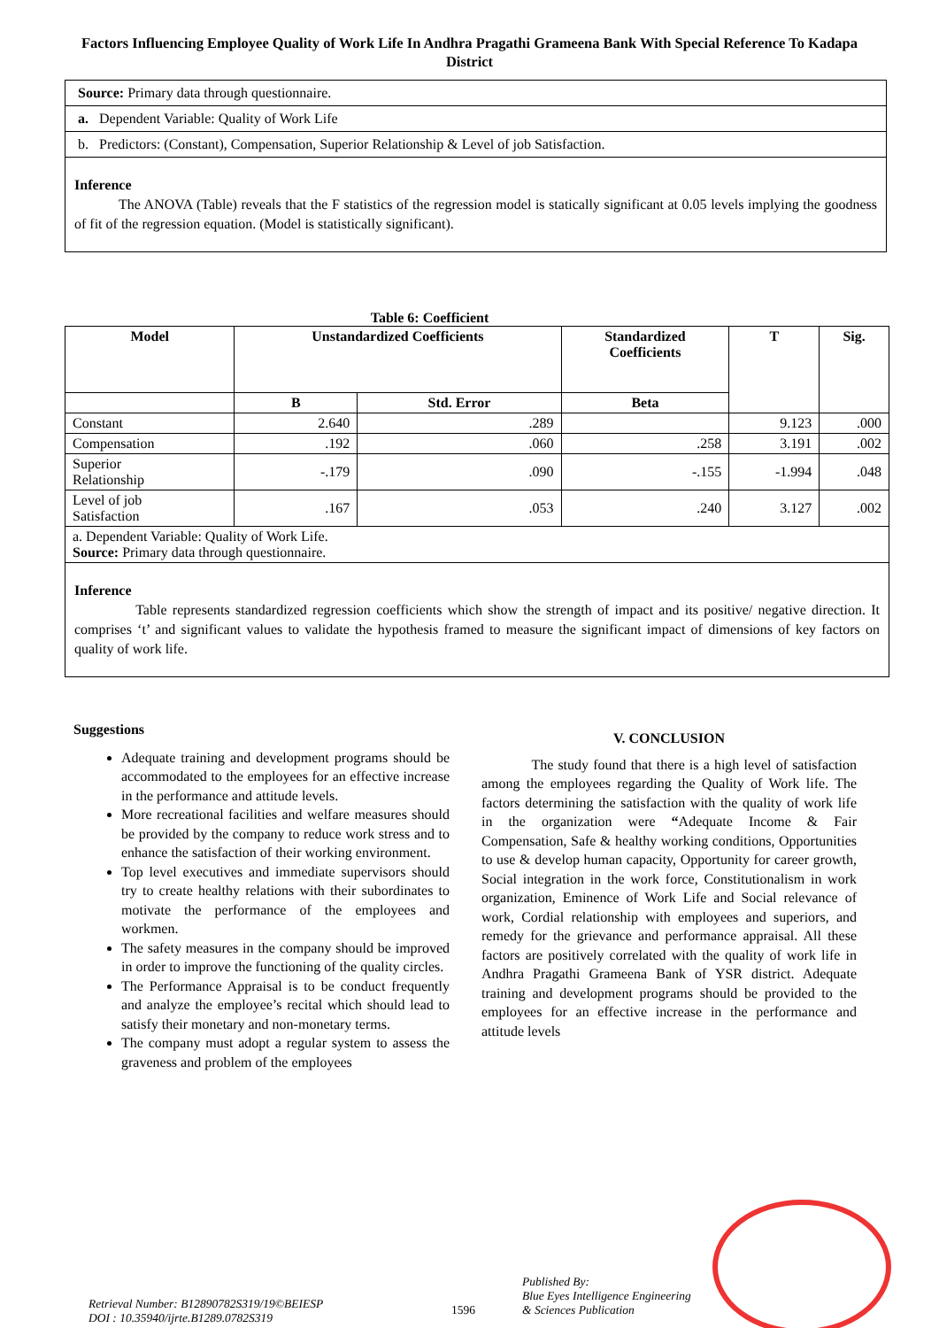Factors Influencing Employee Quality of Work Life In Andhra Pragathi Grameena Bank With Special Reference To Kadapa District
Source: Primary data through questionnaire.
a. Dependent Variable: Quality of Work Life
b. Predictors: (Constant), Compensation, Superior Relationship & Level of job Satisfaction.
Inference
The ANOVA (Table) reveals that the F statistics of the regression model is statically significant at 0.05 levels implying the goodness of fit of the regression equation. (Model is statistically significant).
Table 6: Coefficient
| Model | Unstandardized Coefficients | | Standardized Coefficients | T | Sig. |
| --- | --- | --- | --- | --- | --- |
| | B | Std. Error | Beta | | |
| Constant | 2.640 | .289 | | 9.123 | .000 |
| Compensation | .192 | .060 | .258 | 3.191 | .002 |
| Superior Relationship | -.179 | .090 | -.155 | -1.994 | .048 |
| Level of job Satisfaction | .167 | .053 | .240 | 3.127 | .002 |
| a. Dependent Variable: Quality of Work Life. Source: Primary data through questionnaire. | | | | | |
Inference
Table represents standardized regression coefficients which show the strength of impact and its positive/ negative direction. It comprises ‘t’ and significant values to validate the hypothesis framed to measure the significant impact of dimensions of key factors on quality of work life.
Suggestions
Adequate training and development programs should be accommodated to the employees for an effective increase in the performance and attitude levels.
More recreational facilities and welfare measures should be provided by the company to reduce work stress and to enhance the satisfaction of their working environment.
Top level executives and immediate supervisors should try to create healthy relations with their subordinates to motivate the performance of the employees and workmen.
The safety measures in the company should be improved in order to improve the functioning of the quality circles.
The Performance Appraisal is to be conduct frequently and analyze the employee’s recital which should lead to satisfy their monetary and non-monetary terms.
The company must adopt a regular system to assess the graveness and problem of the employees
V. CONCLUSION
The study found that there is a high level of satisfaction among the employees regarding the Quality of Work life. The factors determining the satisfaction with the quality of work life in the organization were “Adequate Income & Fair Compensation, Safe & healthy working conditions, Opportunities to use & develop human capacity, Opportunity for career growth, Social integration in the work force, Constitutionalism in work organization, Eminence of Work Life and Social relevance of work, Cordial relationship with employees and superiors, and remedy for the grievance and performance appraisal. All these factors are positively correlated with the quality of work life in Andhra Pragathi Grameena Bank of YSR district. Adequate training and development programs should be provided to the employees for an effective increase in the performance and attitude levels
Retrieval Number: B12890782S319/19©BEIESP
DOI : 10.35940/ijrte.B1289.0782S319
1596
Published By:
Blue Eyes Intelligence Engineering
& Sciences Publication